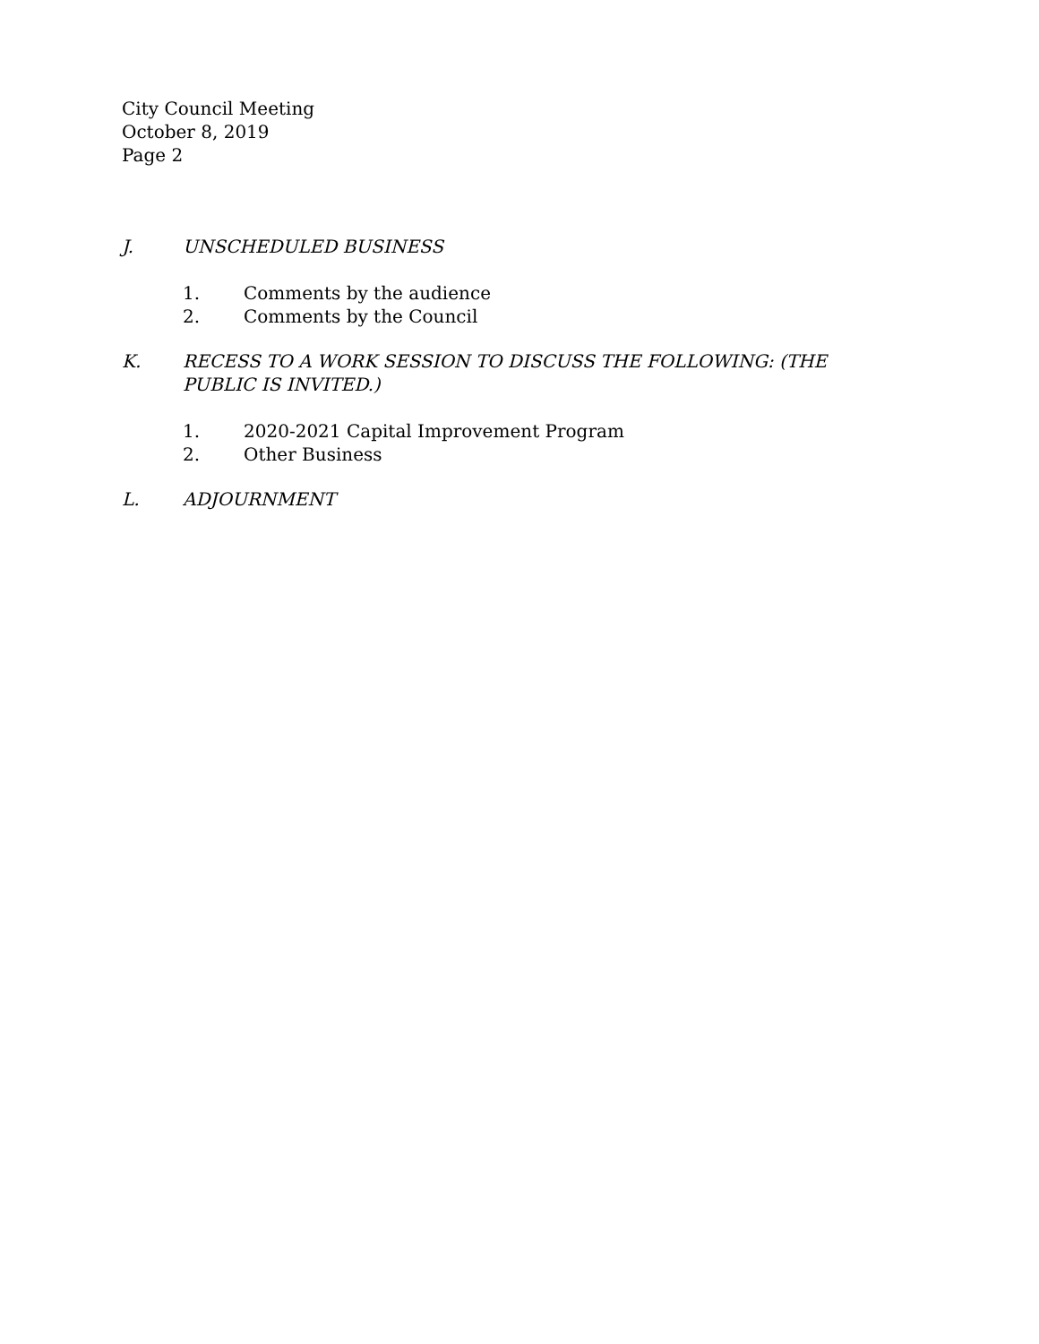City Council Meeting
October 8, 2019
Page 2
J. UNSCHEDULED BUSINESS
1. Comments by the audience
2. Comments by the Council
K. RECESS TO A WORK SESSION TO DISCUSS THE FOLLOWING: (THE PUBLIC IS INVITED.)
1. 2020-2021 Capital Improvement Program
2. Other Business
L. ADJOURNMENT